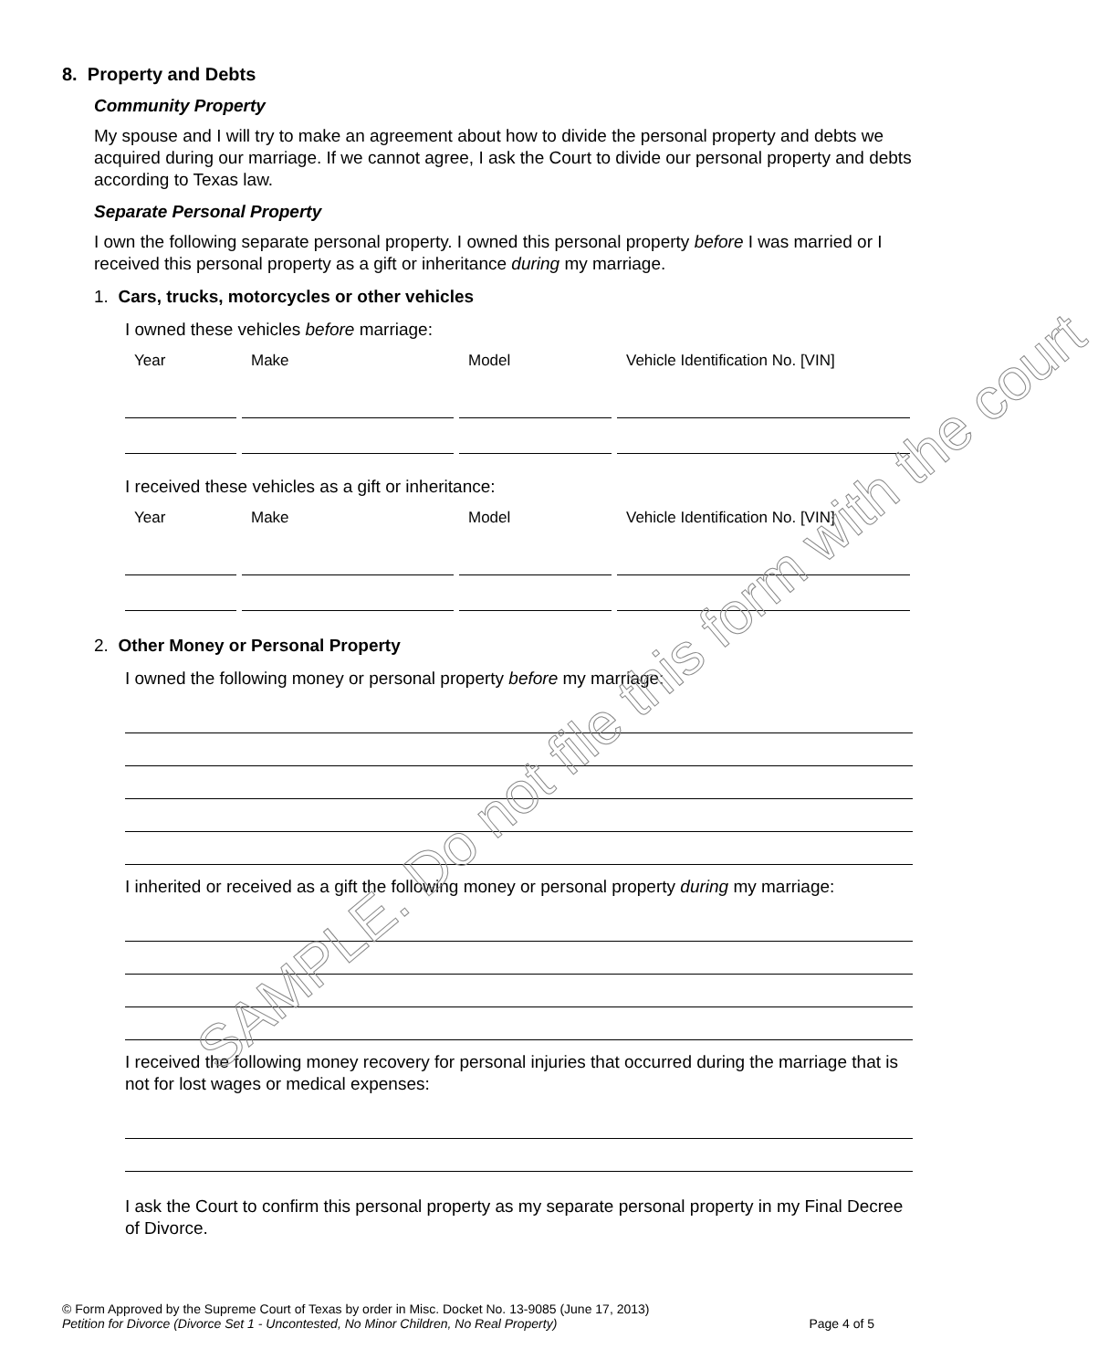8. Property and Debts
Community Property
My spouse and I will try to make an agreement about how to divide the personal property and debts we acquired during our marriage. If we cannot agree, I ask the Court to divide our personal property and debts according to Texas law.
Separate Personal Property
I own the following separate personal property. I owned this personal property before I was married or I received this personal property as a gift or inheritance during my marriage.
1. Cars, trucks, motorcycles or other vehicles
I owned these vehicles before marriage:
| Year | Make | Model | Vehicle Identification No. [VIN] |
| --- | --- | --- | --- |
I received these vehicles as a gift or inheritance:
| Year | Make | Model | Vehicle Identification No. [VIN] |
| --- | --- | --- | --- |
2. Other Money or Personal Property
I owned the following money or personal property before my marriage:
I inherited or received as a gift the following money or personal property during my marriage:
I received the following money recovery for personal injuries that occurred during the marriage that is not for lost wages or medical expenses:
I ask the Court to confirm this personal property as my separate personal property in my Final Decree of Divorce.
SAMPLE. Do not file this form with the court
© Form Approved by the Supreme Court of Texas by order in Misc. Docket No. 13-9085 (June 17, 2013)
Petition for Divorce (Divorce Set 1 - Uncontested, No Minor Children, No Real Property) Page 4 of 5